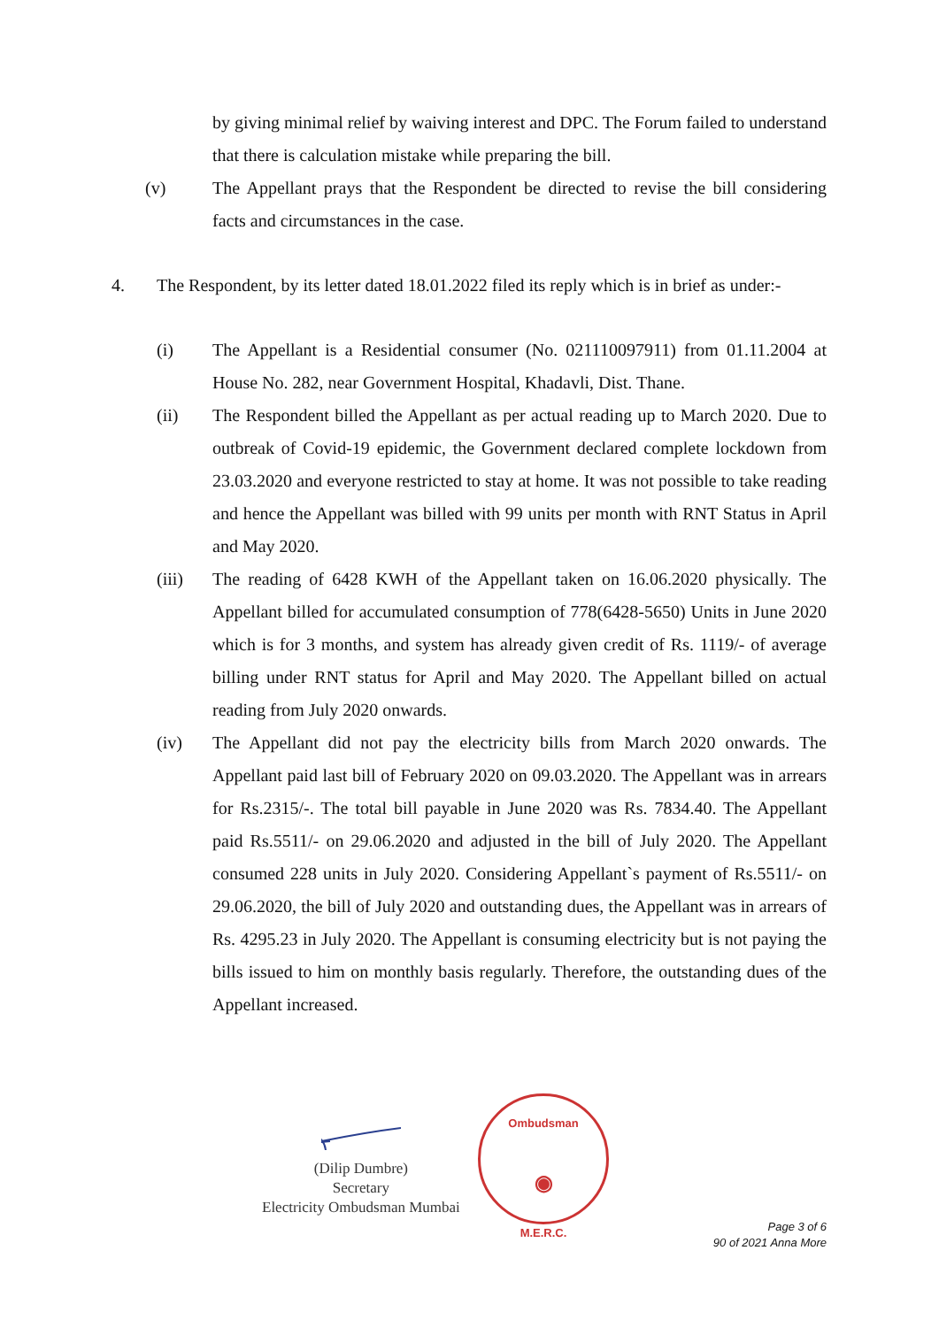by giving minimal relief by waiving interest and DPC. The Forum failed to understand that there is calculation mistake while preparing the bill.
(v) The Appellant prays that the Respondent be directed to revise the bill considering facts and circumstances in the case.
4. The Respondent, by its letter dated 18.01.2022 filed its reply which is in brief as under:-
(i) The Appellant is a Residential consumer (No. 021110097911) from 01.11.2004 at House No. 282, near Government Hospital, Khadavli, Dist. Thane.
(ii) The Respondent billed the Appellant as per actual reading up to March 2020. Due to outbreak of Covid-19 epidemic, the Government declared complete lockdown from 23.03.2020 and everyone restricted to stay at home. It was not possible to take reading and hence the Appellant was billed with 99 units per month with RNT Status in April and May 2020.
(iii) The reading of 6428 KWH of the Appellant taken on 16.06.2020 physically. The Appellant billed for accumulated consumption of 778(6428-5650) Units in June 2020 which is for 3 months, and system has already given credit of Rs. 1119/- of average billing under RNT status for April and May 2020. The Appellant billed on actual reading from July 2020 onwards.
(iv) The Appellant did not pay the electricity bills from March 2020 onwards. The Appellant paid last bill of February 2020 on 09.03.2020. The Appellant was in arrears for Rs.2315/-. The total bill payable in June 2020 was Rs. 7834.40. The Appellant paid Rs.5511/- on 29.06.2020 and adjusted in the bill of July 2020. The Appellant consumed 228 units in July 2020. Considering Appellant`s payment of Rs.5511/- on 29.06.2020, the bill of July 2020 and outstanding dues, the Appellant was in arrears of Rs. 4295.23 in July 2020. The Appellant is consuming electricity but is not paying the bills issued to him on monthly basis regularly. Therefore, the outstanding dues of the Appellant increased.
(Dilip Dumbre)
Secretary
Electricity Ombudsman Mumbai
Ombudsman
◉
M.E.R.C.
Page 3 of 6
90 of 2021 Anna More